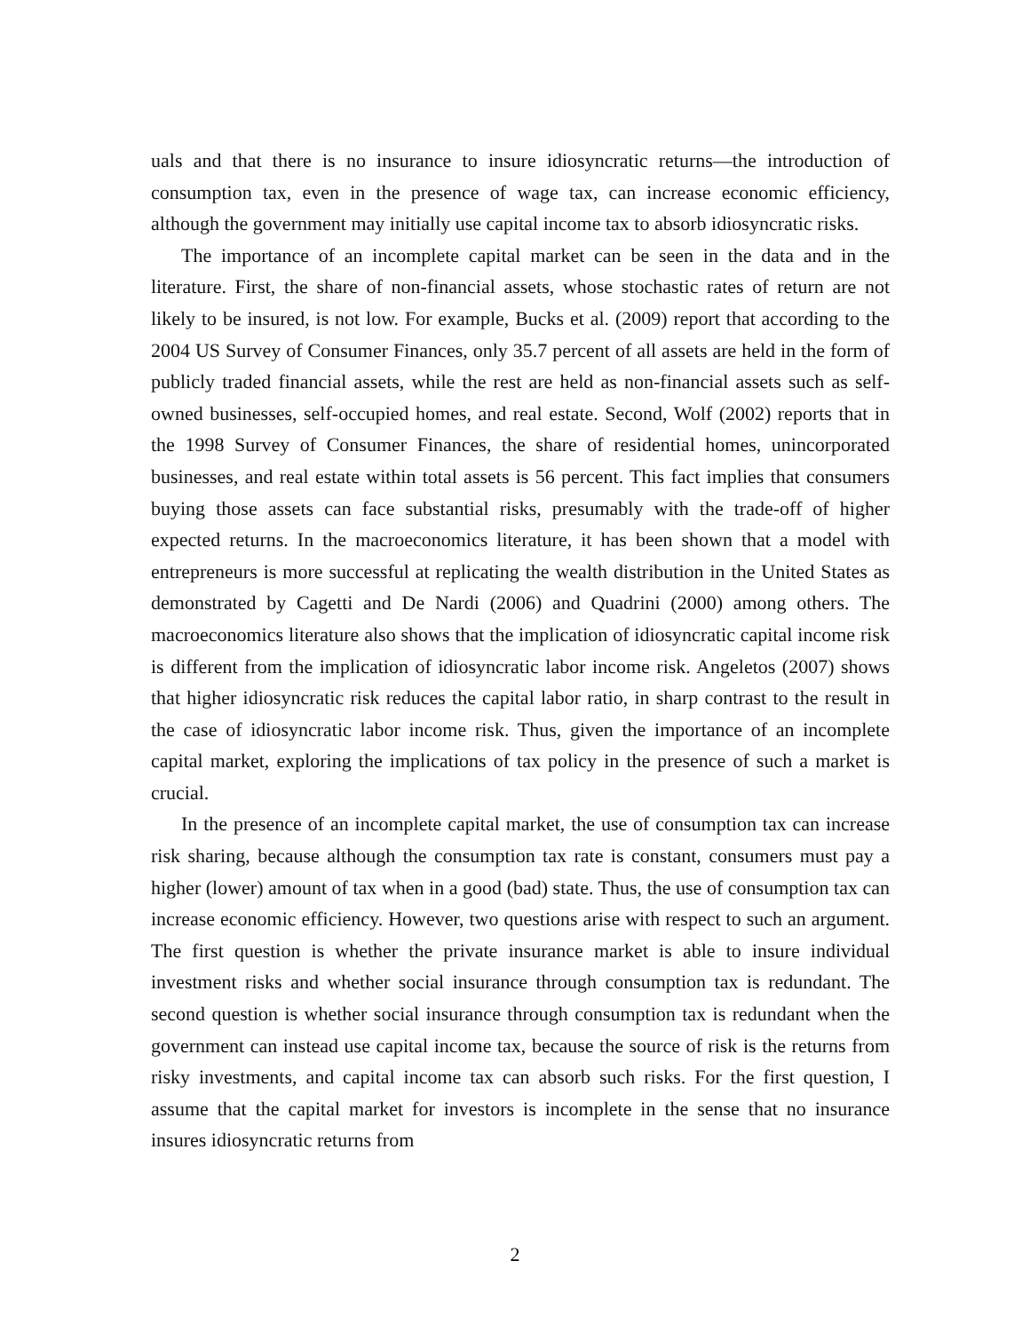uals and that there is no insurance to insure idiosyncratic returns—the introduction of consumption tax, even in the presence of wage tax, can increase economic efficiency, although the government may initially use capital income tax to absorb idiosyncratic risks.
The importance of an incomplete capital market can be seen in the data and in the literature. First, the share of non-financial assets, whose stochastic rates of return are not likely to be insured, is not low. For example, Bucks et al. (2009) report that according to the 2004 US Survey of Consumer Finances, only 35.7 percent of all assets are held in the form of publicly traded financial assets, while the rest are held as non-financial assets such as self-owned businesses, self-occupied homes, and real estate. Second, Wolf (2002) reports that in the 1998 Survey of Consumer Finances, the share of residential homes, unincorporated businesses, and real estate within total assets is 56 percent. This fact implies that consumers buying those assets can face substantial risks, presumably with the trade-off of higher expected returns. In the macroeconomics literature, it has been shown that a model with entrepreneurs is more successful at replicating the wealth distribution in the United States as demonstrated by Cagetti and De Nardi (2006) and Quadrini (2000) among others. The macroeconomics literature also shows that the implication of idiosyncratic capital income risk is different from the implication of idiosyncratic labor income risk. Angeletos (2007) shows that higher idiosyncratic risk reduces the capital labor ratio, in sharp contrast to the result in the case of idiosyncratic labor income risk. Thus, given the importance of an incomplete capital market, exploring the implications of tax policy in the presence of such a market is crucial.
In the presence of an incomplete capital market, the use of consumption tax can increase risk sharing, because although the consumption tax rate is constant, consumers must pay a higher (lower) amount of tax when in a good (bad) state. Thus, the use of consumption tax can increase economic efficiency. However, two questions arise with respect to such an argument. The first question is whether the private insurance market is able to insure individual investment risks and whether social insurance through consumption tax is redundant. The second question is whether social insurance through consumption tax is redundant when the government can instead use capital income tax, because the source of risk is the returns from risky investments, and capital income tax can absorb such risks. For the first question, I assume that the capital market for investors is incomplete in the sense that no insurance insures idiosyncratic returns from
2